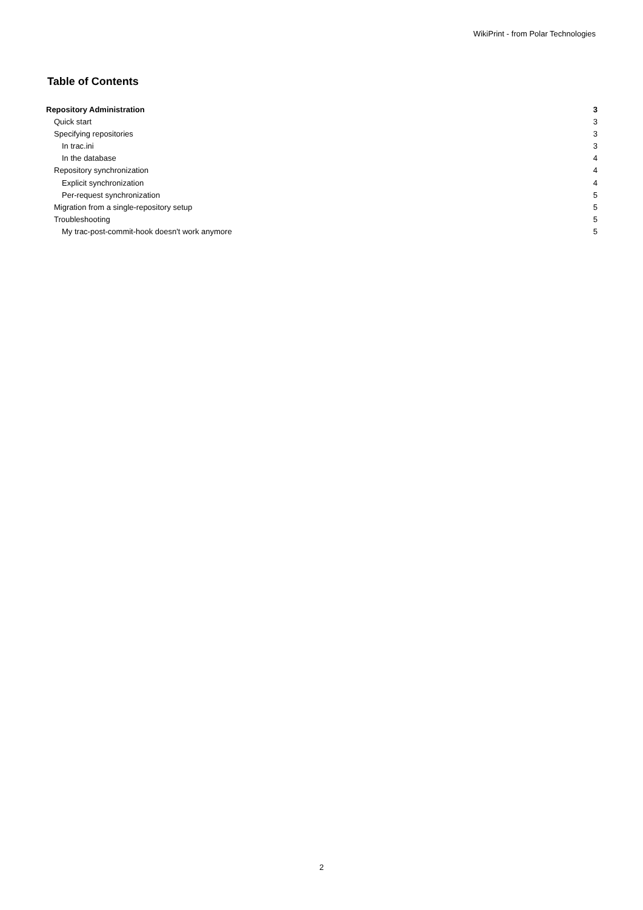WikiPrint - from Polar Technologies
Table of Contents
Repository Administration 3
Quick start 3
Specifying repositories 3
In trac.ini 3
In the database 4
Repository synchronization 4
Explicit synchronization 4
Per-request synchronization 5
Migration from a single-repository setup 5
Troubleshooting 5
My trac-post-commit-hook doesn't work anymore 5
2